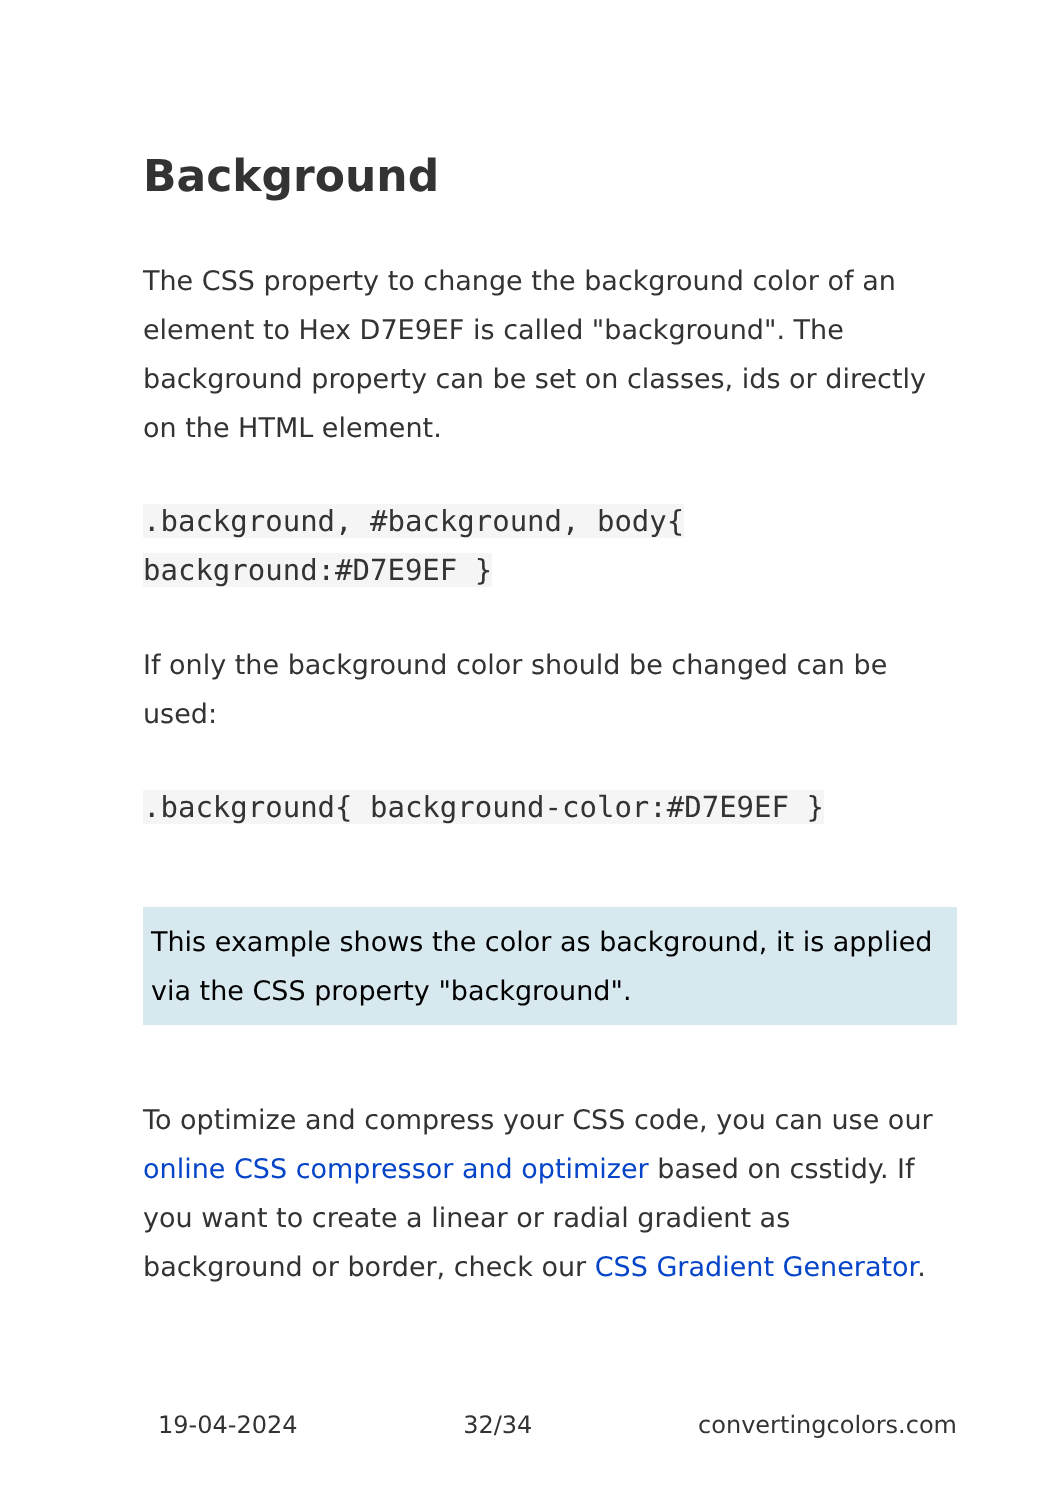Background
The CSS property to change the background color of an element to Hex D7E9EF is called "background". The background property can be set on classes, ids or directly on the HTML element.
.background, #background, body{ background:#D7E9EF }
If only the background color should be changed can be used:
.background{ background-color:#D7E9EF }
This example shows the color as background, it is applied via the CSS property "background".
To optimize and compress your CSS code, you can use our online CSS compressor and optimizer based on csstidy. If you want to create a linear or radial gradient as background or border, check our CSS Gradient Generator.
19-04-2024 32/34 convertingcolors.com